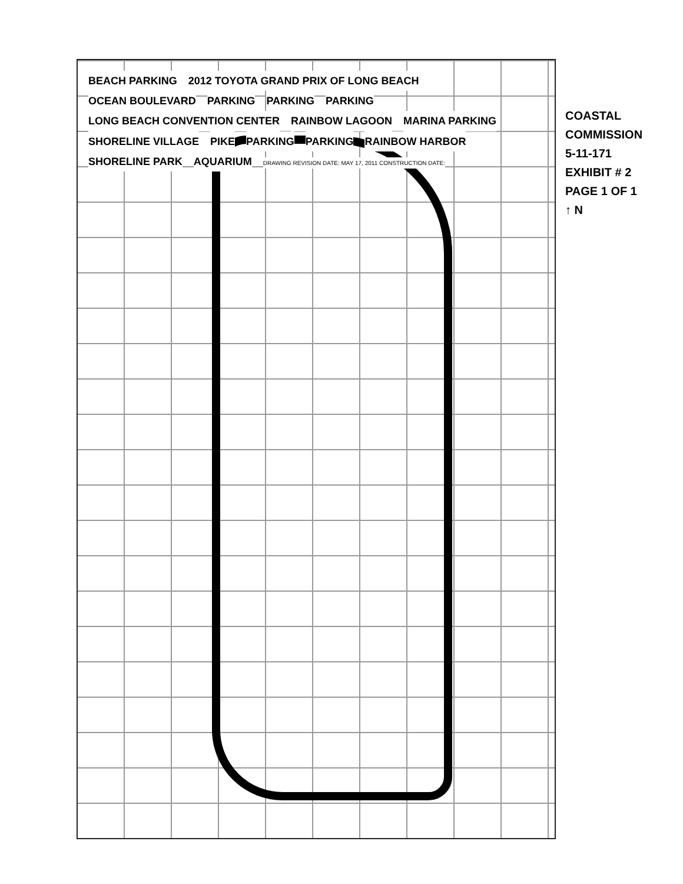BEACH PARKING 2012 TOYOTA GRAND PRIX OF LONG BEACH OCEAN BOULEVARD PARKING PARKING PARKING LONG BEACH CONVENTION CENTER RAINBOW LAGOON MARINA PARKING SHORELINE VILLAGE PIKE PARKING PARKING RAINBOW HARBOR SHORELINE PARK AQUARIUM DRAWING REVISION DATE: MAY 17, 2011 CONSTRUCTION DATE:
COASTAL COMMISSION
5-11-171
EXHIBIT # 2
PAGE 1 OF 1
↑ N